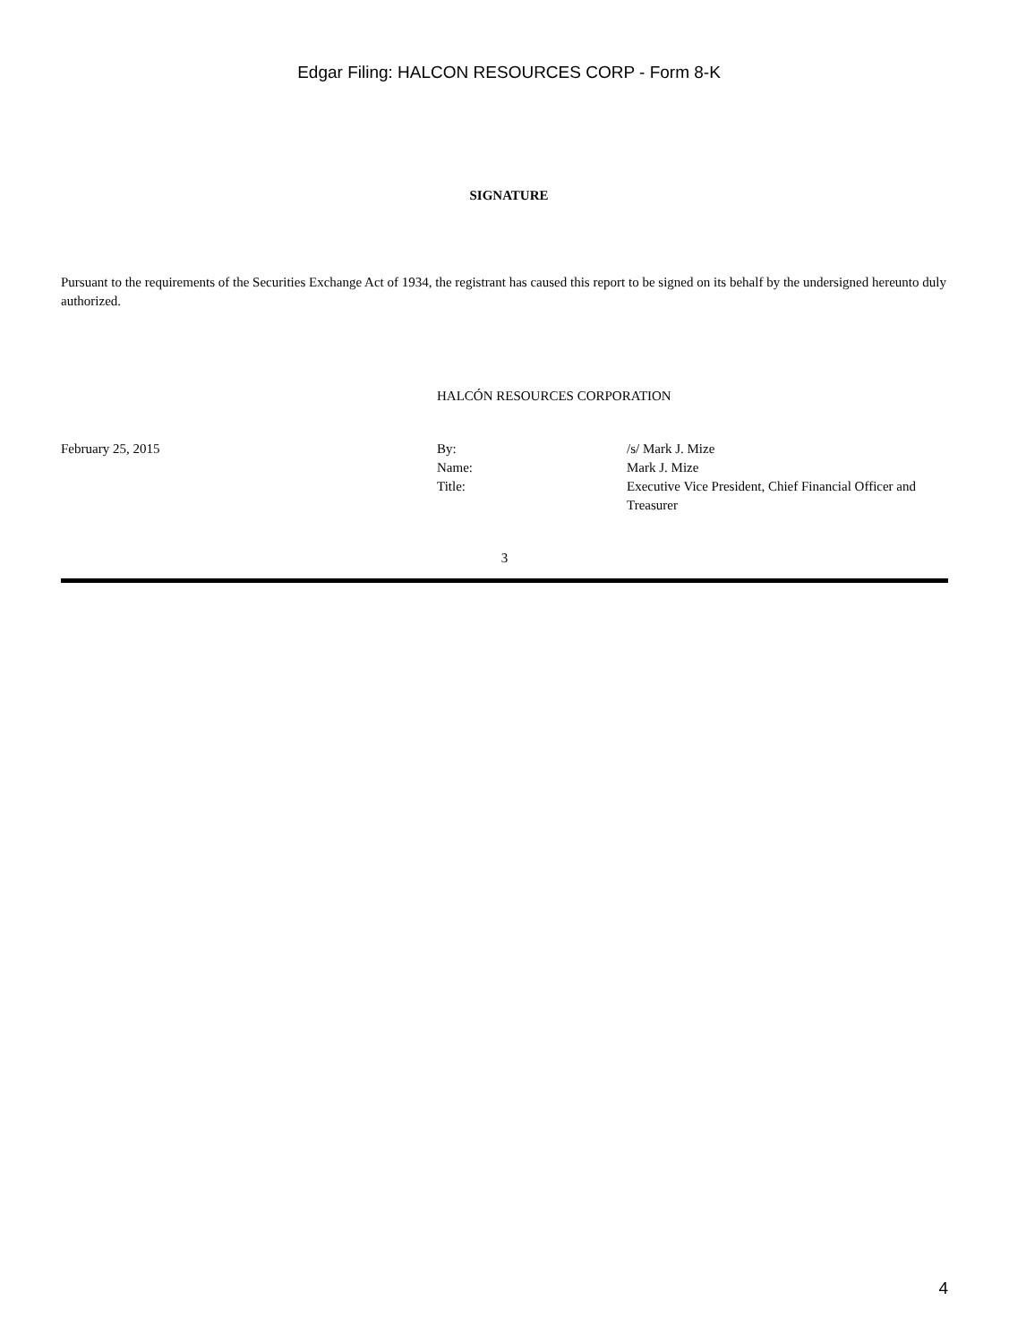Edgar Filing: HALCON RESOURCES CORP - Form 8-K
SIGNATURE
Pursuant to the requirements of the Securities Exchange Act of 1934, the registrant has caused this report to be signed on its behalf by the undersigned hereunto duly authorized.
HALCÓN RESOURCES CORPORATION
| February 25, 2015 | By: | /s/ Mark J. Mize |
| | Name: | Mark J. Mize |
| | Title: | Executive Vice President, Chief Financial Officer and Treasurer |
3
4